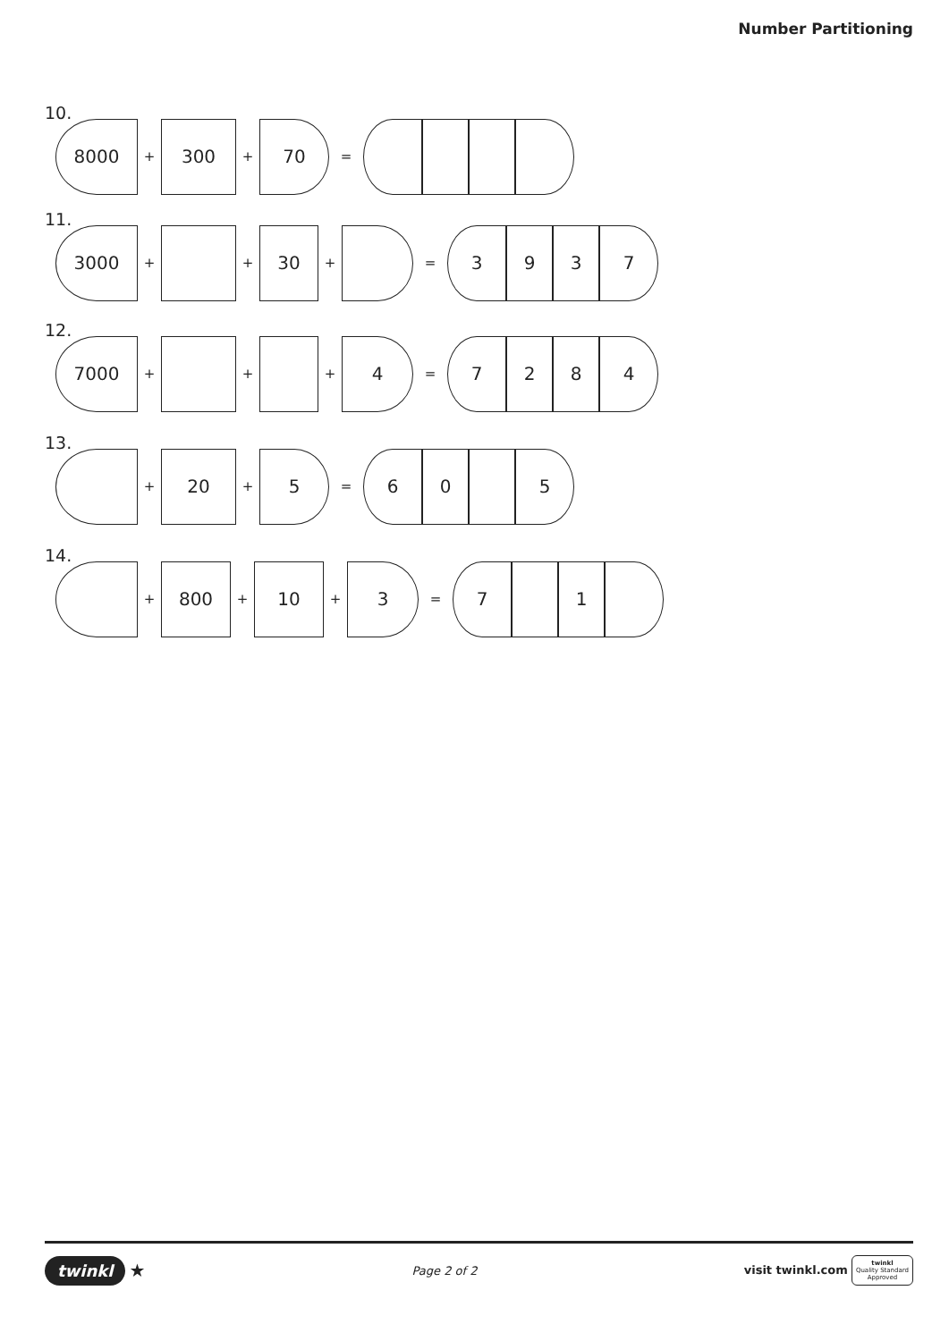Number Partitioning
10.
8000
+
300
+
70
=
11.
3000
+ +
30
+ =
3 9 3 7
12.
7000
+ + +
4
=
7 2 8 4
13.
+
20
+
5
=
6 0 5
14.
+
800
+
10
+
3
=
7 1
twinkl ★
Page 2 of 2
visit twinkl.com twinkl
Quality Standard
Approved